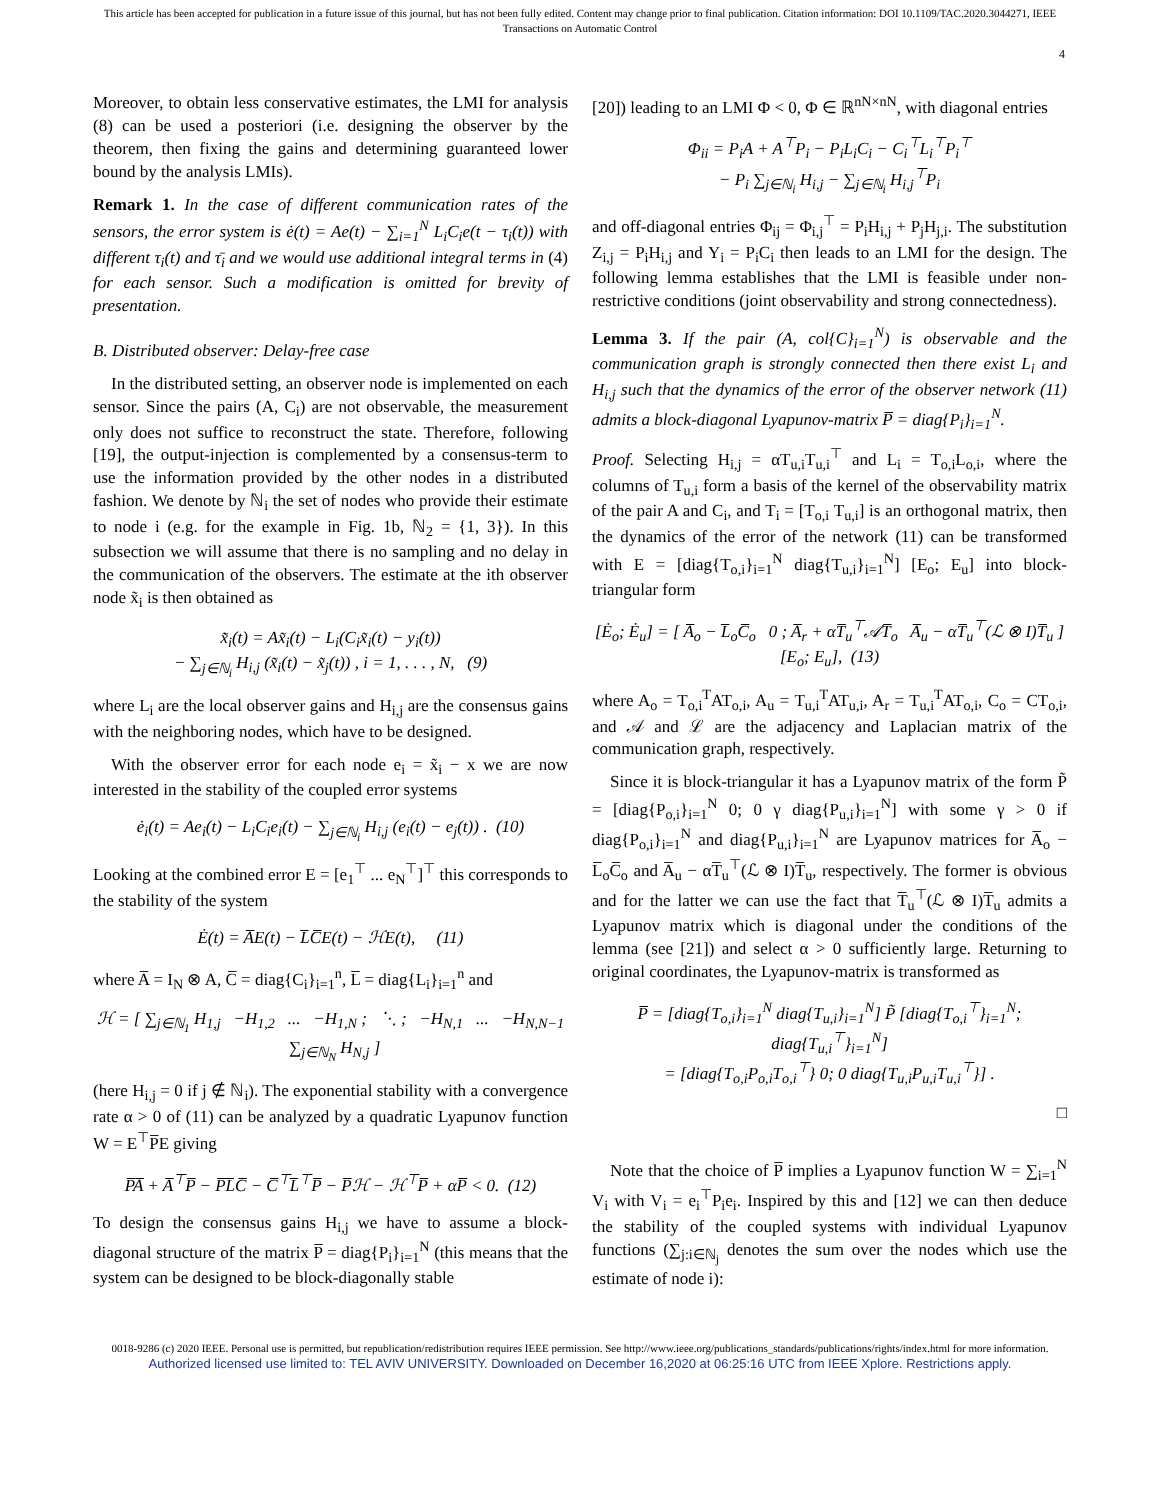This article has been accepted for publication in a future issue of this journal, but has not been fully edited. Content may change prior to final publication. Citation information: DOI 10.1109/TAC.2020.3044271, IEEE
Transactions on Automatic Control
4
Moreover, to obtain less conservative estimates, the LMI for analysis (8) can be used a posteriori (i.e. designing the observer by the theorem, then fixing the gains and determining guaranteed lower bound by the analysis LMIs).
Remark 1. In the case of different communication rates of the sensors, the error system is ė(t) = Ae(t) − ∑<sub>i=1</sub><sup>N</sup> L<sub>i</sub>C<sub>i</sub>e(t − τ<sub>i</sub>(t)) with different τ<sub>i</sub>(t) and τ̄<sub>i</sub> and we would use additional integral terms in (4) for each sensor. Such a modification is omitted for brevity of presentation.
B. Distributed observer: Delay-free case
In the distributed setting, an observer node is implemented on each sensor. Since the pairs (A, C<sub>i</sub>) are not observable, the measurement only does not suffice to reconstruct the state. Therefore, following [19], the output-injection is complemented by a consensus-term to use the information provided by the other nodes in a distributed fashion. We denote by ℕ<sub>i</sub> the set of nodes who provide their estimate to node i (e.g. for the example in Fig. 1b, ℕ<sub>2</sub> = {1, 3}). In this subsection we will assume that there is no sampling and no delay in the communication of the observers. The estimate at the ith observer node x̃<sub>i</sub> is then obtained as
x̃̇<sub>i</sub>(t) = Ax̃<sub>i</sub>(t) − L<sub>i</sub>(C<sub>i</sub>x̃<sub>i</sub>(t) − y<sub>i</sub>(t))
− ∑<sub>j∈ℕ<sub>i</sub></sub> H<sub>i,j</sub> (x̃<sub>i</sub>(t) − x̃<sub>j</sub>(t)) , i = 1, . . . , N, (9)
where L<sub>i</sub> are the local observer gains and H<sub>i,j</sub> are the consensus gains with the neighboring nodes, which have to be designed.
With the observer error for each node e<sub>i</sub> = x̃<sub>i</sub> − x we are now interested in the stability of the coupled error systems
ė<sub>i</sub>(t) = Ae<sub>i</sub>(t) − L<sub>i</sub>C<sub>i</sub>e<sub>i</sub>(t) − ∑<sub>j∈ℕ<sub>i</sub></sub> H<sub>i,j</sub> (e<sub>i</sub>(t) − e<sub>j</sub>(t)) . (10)
Looking at the combined error E = [e<sub>1</sub><sup>⊤</sup> ... e<sub>N</sub><sup>⊤</sup>]<sup>⊤</sup> this corresponds to the stability of the system
Ė(t) = A̅E(t) − L̅C̅E(t) − ℋE(t), (11)
where A̅ = I<sub>N</sub> ⊗ A, C̅ = diag{C<sub>i</sub>}<sub>i=1</sub><sup>n</sup>, L̅ = diag{L<sub>i</sub>}<sub>i=1</sub><sup>n</sup> and
ℋ = [ ∑<sub>j∈ℕ<sub>1</sub></sub> H<sub>1,j</sub> −H<sub>1,2</sub> ... −H<sub>1,N</sub> ; ⋱ ; −H<sub>N,1</sub> ... −H<sub>N,N−1</sub> ∑<sub>j∈ℕ<sub>N</sub></sub> H<sub>N,j</sub> ]
(here H<sub>i,j</sub> = 0 if j ∉ ℕ<sub>i</sub>). The exponential stability with a convergence rate α > 0 of (11) can be analyzed by a quadratic Lyapunov function W = E<sup>⊤</sup>P̅E giving
P̅A̅ + A̅<sup>⊤</sup>P̅ − P̅L̅C̅ − C̅<sup>⊤</sup>L̅<sup>⊤</sup>P̅ − P̅ℋ − ℋ<sup>⊤</sup>P̅ + αP̅ < 0. (12)
To design the consensus gains H<sub>i,j</sub> we have to assume a block-diagonal structure of the matrix P̅ = diag{P<sub>i</sub>}<sub>i=1</sub><sup>N</sup> (this means that the system can be designed to be block-diagonally stable
[20]) leading to an LMI Φ < 0, Φ ∈ ℝ<sup>nN×nN</sup>, with diagonal entries
Φ<sub>ii</sub> = P<sub>i</sub>A + A<sup>⊤</sup>P<sub>i</sub> − P<sub>i</sub>L<sub>i</sub>C<sub>i</sub> − C<sub>i</sub><sup>⊤</sup>L<sub>i</sub><sup>⊤</sup>P<sub>i</sub><sup>⊤</sup>
− P<sub>i</sub> ∑<sub>j∈ℕ<sub>i</sub></sub> H<sub>i,j</sub> − ∑<sub>j∈ℕ<sub>i</sub></sub> H<sub>i,j</sub><sup>⊤</sup>P<sub>i</sub>
and off-diagonal entries Φ<sub>ij</sub> = Φ<sub>i,j</sub><sup>⊤</sup> = P<sub>i</sub>H<sub>i,j</sub> + P<sub>j</sub>H<sub>j,i</sub>. The substitution Z<sub>i,j</sub> = P<sub>i</sub>H<sub>i,j</sub> and Y<sub>i</sub> = P<sub>i</sub>C<sub>i</sub> then leads to an LMI for the design. The following lemma establishes that the LMI is feasible under non-restrictive conditions (joint observability and strong connectedness).
Lemma 3. If the pair (A, col{C}<sub>i=1</sub><sup>N</sup>) is observable and the communication graph is strongly connected then there exist L<sub>i</sub> and H<sub>i,j</sub> such that the dynamics of the error of the observer network (11) admits a block-diagonal Lyapunov-matrix P̅ = diag{P<sub>i</sub>}<sub>i=1</sub><sup>N</sup>.
Proof. Selecting H<sub>i,j</sub> = αT<sub>u,i</sub>T<sub>u,i</sub><sup>⊤</sup> and L<sub>i</sub> = T<sub>o,i</sub>L<sub>o,i</sub>, where the columns of T<sub>u,i</sub> form a basis of the kernel of the observability matrix of the pair A and C<sub>i</sub>, and T<sub>i</sub> = [T<sub>o,i</sub> T<sub>u,i</sub>] is an orthogonal matrix, then the dynamics of the error of the network (11) can be transformed with E = [diag{T<sub>o,i</sub>}<sub>i=1</sub><sup>N</sup> diag{T<sub>u,i</sub>}<sub>i=1</sub><sup>N</sup>] [E<sub>o</sub>; E<sub>u</sub>] into block-triangular form
[Ė<sub>o</sub>; Ė<sub>u</sub>] = [ A̅<sub>o</sub> − L̅<sub>o</sub>C̅<sub>o</sub> 0 ; A̅<sub>r</sub> + αT̅<sub>u</sub><sup>⊤</sup>𝒜T̅<sub>o</sub> A̅<sub>u</sub> − αT̅<sub>u</sub><sup>⊤</sup>(ℒ ⊗ I)T̅<sub>u</sub> ] [E<sub>o</sub>; E<sub>u</sub>], (13)
where A<sub>o</sub> = T<sub>o,i</sub><sup>T</sup>AT<sub>o,i</sub>, A<sub>u</sub> = T<sub>u,i</sub><sup>T</sup>AT<sub>u,i</sub>, A<sub>r</sub> = T<sub>u,i</sub><sup>T</sup>AT<sub>o,i</sub>, C<sub>o</sub> = CT<sub>o,i</sub>, and 𝒜 and ℒ are the adjacency and Laplacian matrix of the communication graph, respectively.
Since it is block-triangular it has a Lyapunov matrix of the form P̃ = [diag{P<sub>o,i</sub>}<sub>i=1</sub><sup>N</sup> 0; 0 γ diag{P<sub>u,i</sub>}<sub>i=1</sub><sup>N</sup>] with some γ > 0 if diag{P<sub>o,i</sub>}<sub>i=1</sub><sup>N</sup> and diag{P<sub>u,i</sub>}<sub>i=1</sub><sup>N</sup> are Lyapunov matrices for A̅<sub>o</sub> − L̅<sub>o</sub>C̅<sub>o</sub> and A̅<sub>u</sub> − αT̅<sub>u</sub><sup>⊤</sup>(ℒ ⊗ I)T̅<sub>u</sub>, respectively. The former is obvious and for the latter we can use the fact that T̅<sub>u</sub><sup>⊤</sup>(ℒ ⊗ I)T̅<sub>u</sub> admits a Lyapunov matrix which is diagonal under the conditions of the lemma (see [21]) and select α > 0 sufficiently large. Returning to original coordinates, the Lyapunov-matrix is transformed as
P̅ = [diag{T<sub>o,i</sub>}<sub>i=1</sub><sup>N</sup> diag{T<sub>u,i</sub>}<sub>i=1</sub><sup>N</sup>] P̃ [diag{T<sub>o,i</sub><sup>⊤</sup>}<sub>i=1</sub><sup>N</sup>; diag{T<sub>u,i</sub><sup>⊤</sup>}<sub>i=1</sub><sup>N</sup>]
= [diag{T<sub>o,i</sub>P<sub>o,i</sub>T<sub>o,i</sub><sup>⊤</sup>} 0; 0 diag{T<sub>u,i</sub>P<sub>u,i</sub>T<sub>u,i</sub><sup>⊤</sup>}] .
□
Note that the choice of P̅ implies a Lyapunov function W = ∑<sub>i=1</sub><sup>N</sup> V<sub>i</sub> with V<sub>i</sub> = e<sub>i</sub><sup>⊤</sup>P<sub>i</sub>e<sub>i</sub>. Inspired by this and [12] we can then deduce the stability of the coupled systems with individual Lyapunov functions (∑<sub>j:i∈ℕ<sub>j</sub></sub> denotes the sum over the nodes which use the estimate of node i):
0018-9286 (c) 2020 IEEE. Personal use is permitted, but republication/redistribution requires IEEE permission. See http://www.ieee.org/publications_standards/publications/rights/index.html for more information.
Authorized licensed use limited to: TEL AVIV UNIVERSITY. Downloaded on December 16,2020 at 06:25:16 UTC from IEEE Xplore. Restrictions apply.